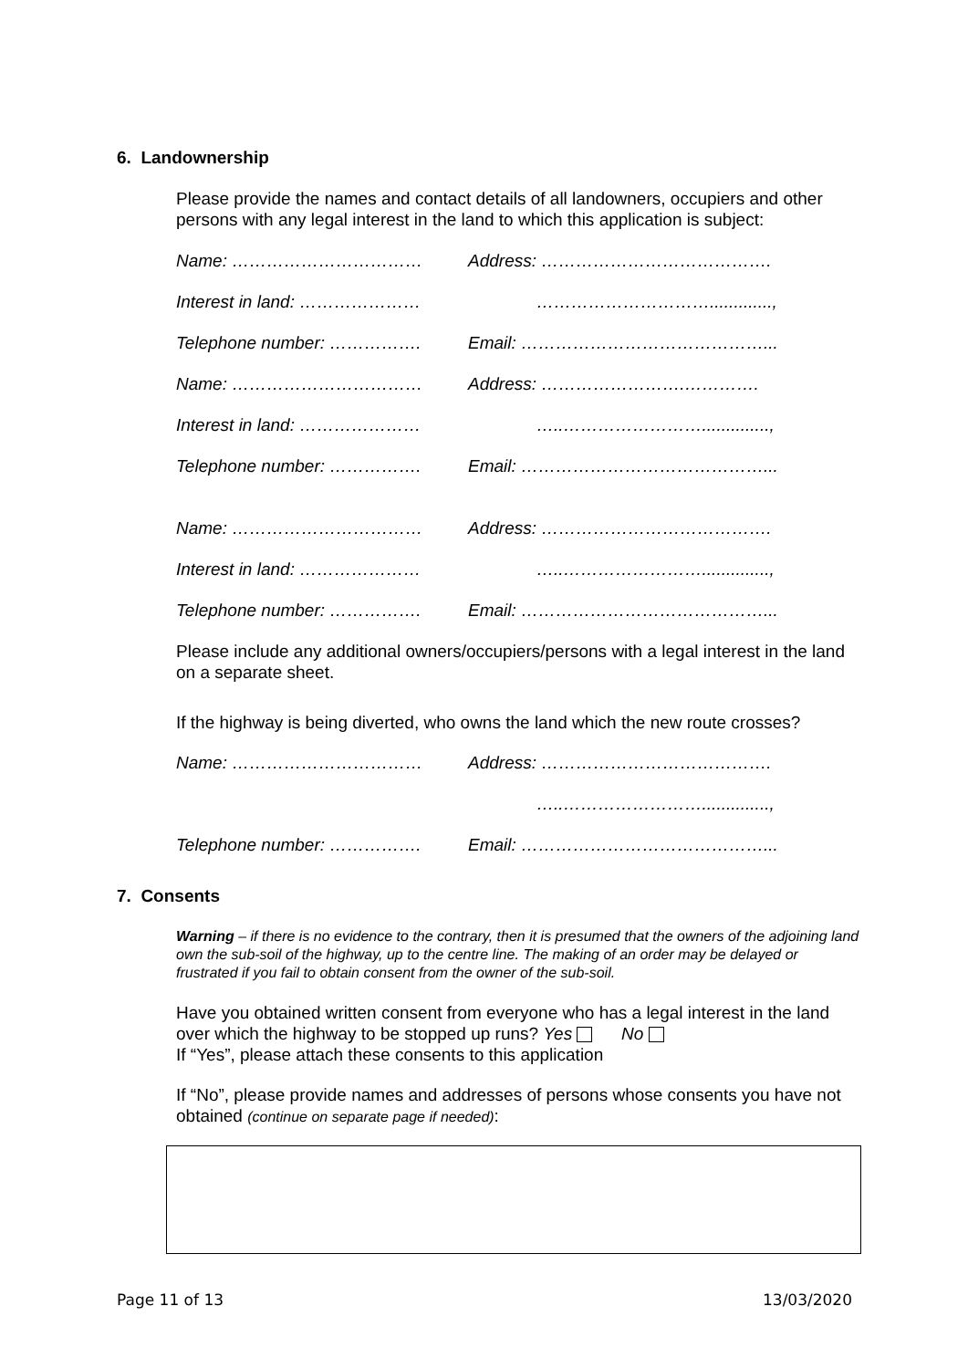6. Landownership
Please provide the names and contact details of all landowners, occupiers and other persons with any legal interest in the land to which this application is subject:
Name: …………………………… Address: ………………………………….
Interest in land: ………………… ………………………….............,
Telephone number: ……………. Email: ……………………………………...
Name: …………………………… Address: …………………….………….
Interest in land: ………………… …..……………………..............,
Telephone number: ……………. Email: ……………………………………...
Name: …………………………… Address: ………………………………….
Interest in land: ………………… …..……………………..............,
Telephone number: ……………. Email: ……………………………………...
Please include any additional owners/occupiers/persons with a legal interest in the land on a separate sheet.
If the highway is being diverted, who owns the land which the new route crosses?
Name: …………………………… Address: ………………………………….
…..……………………..............,
Telephone number: ……………. Email: ……………………………………...
7. Consents
Warning – if there is no evidence to the contrary, then it is presumed that the owners of the adjoining land own the sub-soil of the highway, up to the centre line. The making of an order may be delayed or frustrated if you fail to obtain consent from the owner of the sub-soil.
Have you obtained written consent from everyone who has a legal interest in the land over which the highway to be stopped up runs? Yes No
If “Yes”, please attach these consents to this application
If “No”, please provide names and addresses of persons whose consents you have not obtained (continue on separate page if needed):
Page 11 of 13 13/03/2020